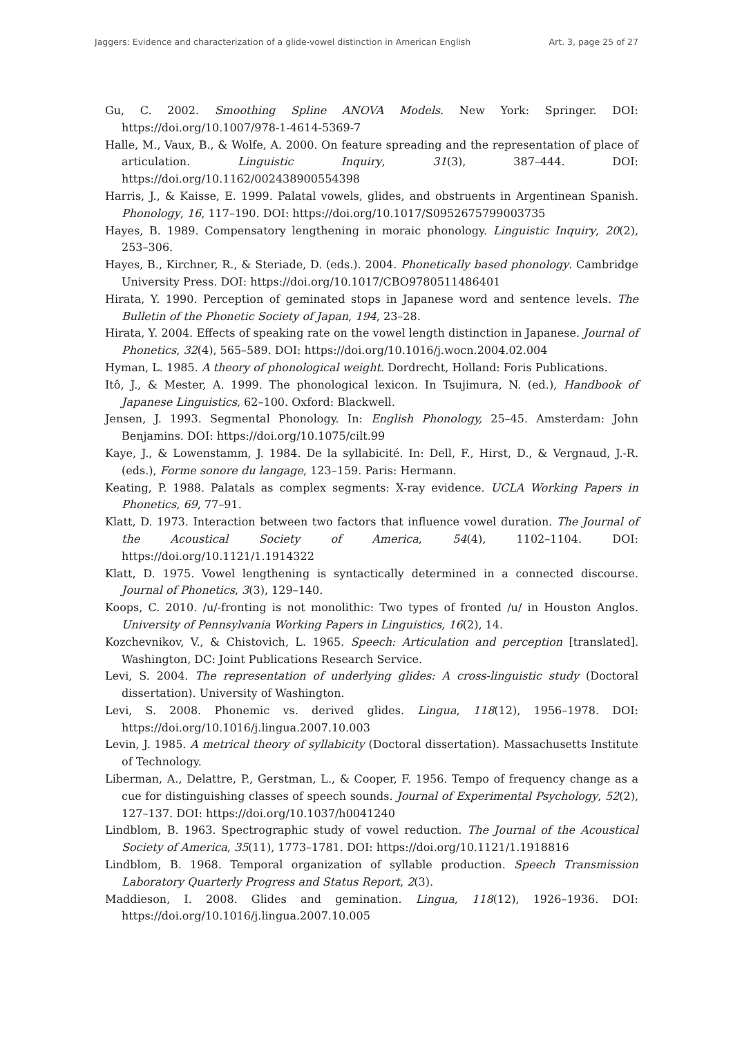Jaggers: Evidence and characterization of a glide-vowel distinction in American English Art. 3, page 25 of 27
Gu, C. 2002. Smoothing Spline ANOVA Models. New York: Springer. DOI: https://doi.org/10.1007/978-1-4614-5369-7
Halle, M., Vaux, B., & Wolfe, A. 2000. On feature spreading and the representation of place of articulation. Linguistic Inquiry, 31(3), 387–444. DOI: https://doi.org/10.1162/002438900554398
Harris, J., & Kaisse, E. 1999. Palatal vowels, glides, and obstruents in Argentinean Spanish. Phonology, 16, 117–190. DOI: https://doi.org/10.1017/S0952675799003735
Hayes, B. 1989. Compensatory lengthening in moraic phonology. Linguistic Inquiry, 20(2), 253–306.
Hayes, B., Kirchner, R., & Steriade, D. (eds.). 2004. Phonetically based phonology. Cambridge University Press. DOI: https://doi.org/10.1017/CBO9780511486401
Hirata, Y. 1990. Perception of geminated stops in Japanese word and sentence levels. The Bulletin of the Phonetic Society of Japan, 194, 23–28.
Hirata, Y. 2004. Effects of speaking rate on the vowel length distinction in Japanese. Journal of Phonetics, 32(4), 565–589. DOI: https://doi.org/10.1016/j.wocn.2004.02.004
Hyman, L. 1985. A theory of phonological weight. Dordrecht, Holland: Foris Publications.
Itô, J., & Mester, A. 1999. The phonological lexicon. In Tsujimura, N. (ed.), Handbook of Japanese Linguistics, 62–100. Oxford: Blackwell.
Jensen, J. 1993. Segmental Phonology. In: English Phonology, 25–45. Amsterdam: John Benjamins. DOI: https://doi.org/10.1075/cilt.99
Kaye, J., & Lowenstamm, J. 1984. De la syllabicité. In: Dell, F., Hirst, D., & Vergnaud, J.-R. (eds.), Forme sonore du langage, 123–159. Paris: Hermann.
Keating, P. 1988. Palatals as complex segments: X-ray evidence. UCLA Working Papers in Phonetics, 69, 77–91.
Klatt, D. 1973. Interaction between two factors that influence vowel duration. The Journal of the Acoustical Society of America, 54(4), 1102–1104. DOI: https://doi.org/10.1121/1.1914322
Klatt, D. 1975. Vowel lengthening is syntactically determined in a connected discourse. Journal of Phonetics, 3(3), 129–140.
Koops, C. 2010. /u/-fronting is not monolithic: Two types of fronted /u/ in Houston Anglos. University of Pennsylvania Working Papers in Linguistics, 16(2), 14.
Kozchevnikov, V., & Chistovich, L. 1965. Speech: Articulation and perception [translated]. Washington, DC: Joint Publications Research Service.
Levi, S. 2004. The representation of underlying glides: A cross-linguistic study (Doctoral dissertation). University of Washington.
Levi, S. 2008. Phonemic vs. derived glides. Lingua, 118(12), 1956–1978. DOI: https://doi.org/10.1016/j.lingua.2007.10.003
Levin, J. 1985. A metrical theory of syllabicity (Doctoral dissertation). Massachusetts Institute of Technology.
Liberman, A., Delattre, P., Gerstman, L., & Cooper, F. 1956. Tempo of frequency change as a cue for distinguishing classes of speech sounds. Journal of Experimental Psychology, 52(2), 127–137. DOI: https://doi.org/10.1037/h0041240
Lindblom, B. 1963. Spectrographic study of vowel reduction. The Journal of the Acoustical Society of America, 35(11), 1773–1781. DOI: https://doi.org/10.1121/1.1918816
Lindblom, B. 1968. Temporal organization of syllable production. Speech Transmission Laboratory Quarterly Progress and Status Report, 2(3).
Maddieson, I. 2008. Glides and gemination. Lingua, 118(12), 1926–1936. DOI: https://doi.org/10.1016/j.lingua.2007.10.005